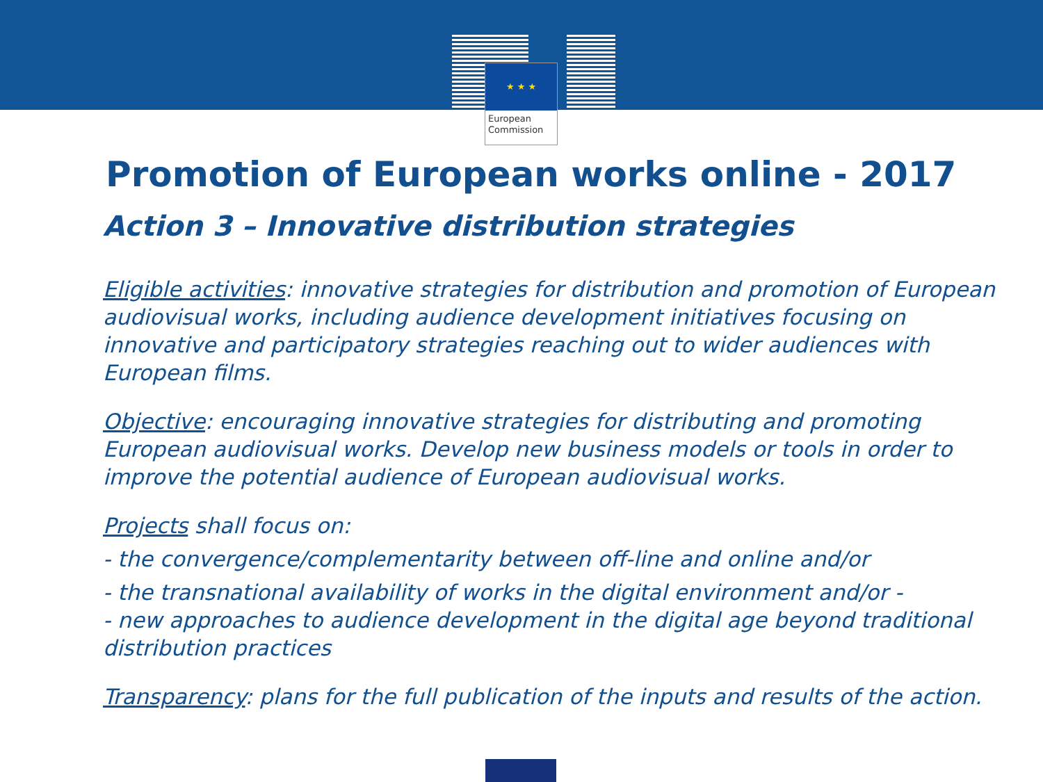★ ★ ★
European
Commission
Promotion of European works online - 2017
Action 3 – Innovative distribution strategies
Eligible activities: innovative strategies for distribution and promotion of European audiovisual works, including audience development initiatives focusing on innovative and participatory strategies reaching out to wider audiences with European films.
Objective: encouraging innovative strategies for distributing and promoting European audiovisual works. Develop new business models or tools in order to improve the potential audience of European audiovisual works.
Projects shall focus on:
- the convergence/complementarity between off-line and online and/or
- the transnational availability of works in the digital environment and/or -
- new approaches to audience development in the digital age beyond traditional distribution practices
Transparency: plans for the full publication of the inputs and results of the action.